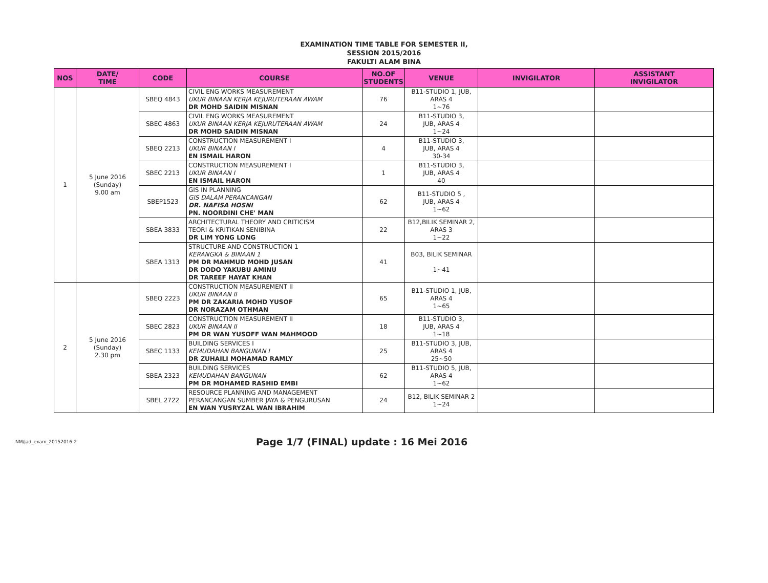EXAMINATION TIME TABLE FOR SEMESTER II,
SESSION 2015/2016
FAKULTI ALAM BINA
| NOS | DATE/ TIME | CODE | COURSE | NO.OF STUDENTS | VENUE | INVIGILATOR | ASSISTANT INVIGILATOR |
| --- | --- | --- | --- | --- | --- | --- | --- |
| 1 | 5 June 2016 (Sunday) 9.00 am | SBEQ 4843 | CIVIL ENG WORKS MEASUREMENT UKUR BINAAN KERJA KEJURUTERAAN AWAM DR MOHD SAIDIN MISNAN | 76 | B11-STUDIO 1, JUB, ARAS 4 1~76 | | |
| | | SBEC 4863 | CIVIL ENG WORKS MEASUREMENT UKUR BINAAN KERJA KEJURUTERAAN AWAM DR MOHD SAIDIN MISNAN | 24 | B11-STUDIO 3, JUB, ARAS 4 1~24 | | |
| | | SBEQ 2213 | CONSTRUCTION MEASUREMENT I UKUR BINAAN I EN ISMAIL HARON | 4 | B11-STUDIO 3, JUB, ARAS 4 30-34 | | |
| | | SBEC 2213 | CONSTRUCTION MEASUREMENT I UKUR BINAAN I EN ISMAIL HARON | 1 | B11-STUDIO 3, JUB, ARAS 4 40 | | |
| | | SBEP1523 | GIS IN PLANNING GIS DALAM PERANCANGAN DR. NAFISA HOSNI PN. NOORDINI CHE' MAN | 62 | B11-STUDIO 5 , JUB, ARAS 4 1~62 | | |
| | | SBEA 3833 | ARCHITECTURAL THEORY AND CRITICISM TEORI & KRITIKAN SENIBINA DR LIM YONG LONG | 22 | B12,BILIK SEMINAR 2, ARAS 3 1~22 | | |
| | | SBEA 1313 | STRUCTURE AND CONSTRUCTION 1 KERANGKA & BINAAN 1 PM DR MAHMUD MOHD JUSAN DR DODO YAKUBU AMINU DR TAREEF HAYAT KHAN | 41 | B03, BILIK SEMINAR 1~41 | | |
| 2 | 5 June 2016 (Sunday) 2.30 pm | SBEQ 2223 | CONSTRUCTION MEASUREMENT II UKUR BINAAN II PM DR ZAKARIA MOHD YUSOF DR NORAZAM OTHMAN | 65 | B11-STUDIO 1, JUB, ARAS 4 1~65 | | |
| | | SBEC 2823 | CONSTRUCTION MEASUREMENT II UKUR BINAAN II PM DR WAN YUSOFF WAN MAHMOOD | 18 | B11-STUDIO 3, JUB, ARAS 4 1~18 | | |
| | | SBEC 1133 | BUILDING SERVICES I KEMUDAHAN BANGUNAN I DR ZUHAILI MOHAMAD RAMLY | 25 | B11-STUDIO 3, JUB, ARAS 4 25~50 | | |
| | | SBEA 2323 | BUILDING SERVICES KEMUDAHAN BANGUNAN PM DR MOHAMED RASHID EMBI | 62 | B11-STUDIO 5, JUB, ARAS 4 1~62 | | |
| | | SBEL 2722 | RESOURCE PLANNING AND MANAGEMENT PERANCANGAN SUMBER JAYA & PENGURUSAN EN WAN YUSRYZAL WAN IBRAHIM | 24 | B12, BILIK SEMINAR 2 1~24 | | |
NM/jad_exam_20152016-2
Page 1/7 (FINAL) update : 16 Mei 2016